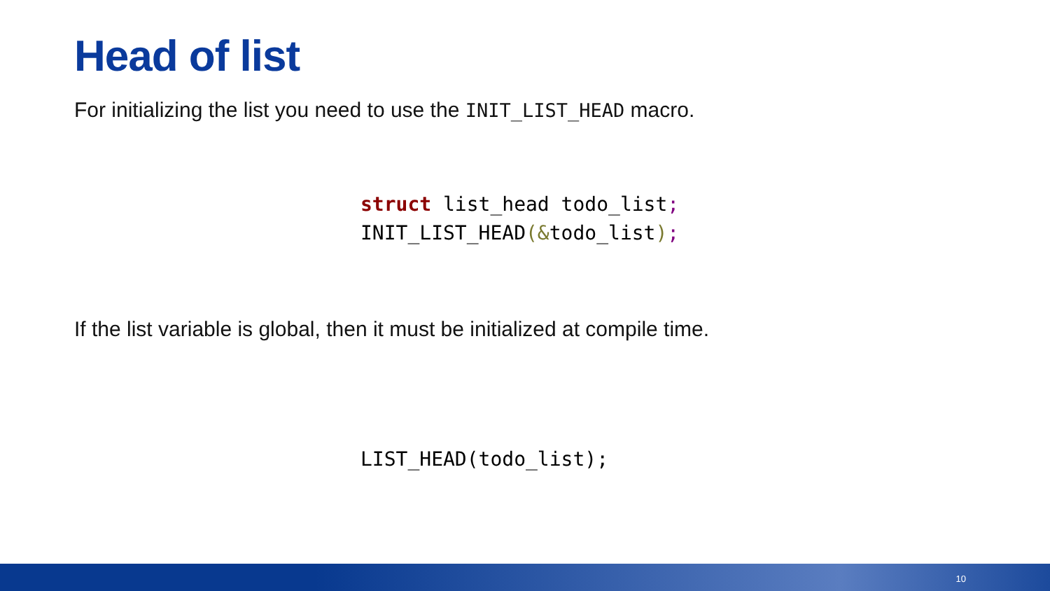Head of list
For initializing the list you need to use the INIT_LIST_HEAD macro.
struct list_head todo_list;
INIT_LIST_HEAD(&todo_list);
If the list variable is global, then it must be initialized at compile time.
LIST_HEAD(todo_list);
10